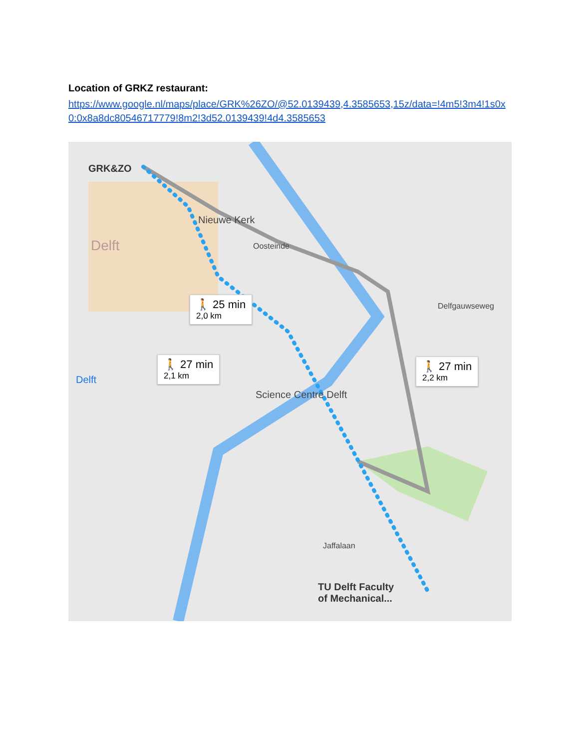Location of GRKZ restaurant:
https://www.google.nl/maps/place/GRK%26ZO/@52.0139439,4.3585653,15z/data=!4m5!3m4!1s0x0:0x8a8dc80546717779!8m2!3d52.0139439!4d4.3585653
GRK&ZO
Nieuwe Kerk
Delft
Science Centre Delft
Delft
TU Delft Faculty
of Mechanical...
🚶 25 min
2,0 km
🚶 27 min
2,1 km
🚶 27 min
2,2 km
Oosteinde
Delfgauwseweg
Jaffalaan